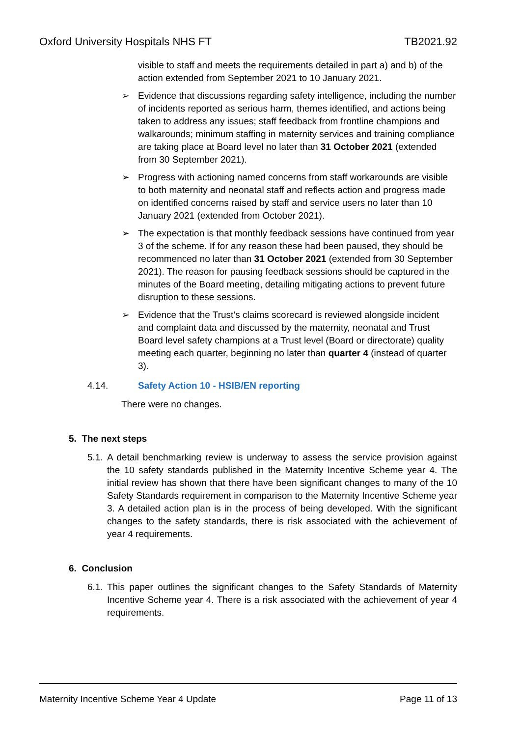Oxford University Hospitals NHS FT TB2021.92
visible to staff and meets the requirements detailed in part a) and b) of the action extended from September 2021 to 10 January 2021.
➢ Evidence that discussions regarding safety intelligence, including the number of incidents reported as serious harm, themes identified, and actions being taken to address any issues; staff feedback from frontline champions and walkarounds; minimum staffing in maternity services and training compliance are taking place at Board level no later than 31 October 2021 (extended from 30 September 2021).
➢ Progress with actioning named concerns from staff workarounds are visible to both maternity and neonatal staff and reflects action and progress made on identified concerns raised by staff and service users no later than 10 January 2021 (extended from October 2021).
➢ The expectation is that monthly feedback sessions have continued from year 3 of the scheme. If for any reason these had been paused, they should be recommenced no later than 31 October 2021 (extended from 30 September 2021). The reason for pausing feedback sessions should be captured in the minutes of the Board meeting, detailing mitigating actions to prevent future disruption to these sessions.
➢ Evidence that the Trust’s claims scorecard is reviewed alongside incident and complaint data and discussed by the maternity, neonatal and Trust Board level safety champions at a Trust level (Board or directorate) quality meeting each quarter, beginning no later than quarter 4 (instead of quarter 3).
4.14. Safety Action 10 - HSIB/EN reporting
There were no changes.
5. The next steps
5.1.
A detail benchmarking review is underway to assess the service provision against the 10 safety standards published in the Maternity Incentive Scheme year 4. The initial review has shown that there have been significant changes to many of the 10 Safety Standards requirement in comparison to the Maternity Incentive Scheme year 3. A detailed action plan is in the process of being developed. With the significant changes to the safety standards, there is risk associated with the achievement of year 4 requirements.
6. Conclusion
6.1.
This paper outlines the significant changes to the Safety Standards of Maternity Incentive Scheme year 4. There is a risk associated with the achievement of year 4 requirements.
Maternity Incentive Scheme Year 4 Update Page 11 of 13